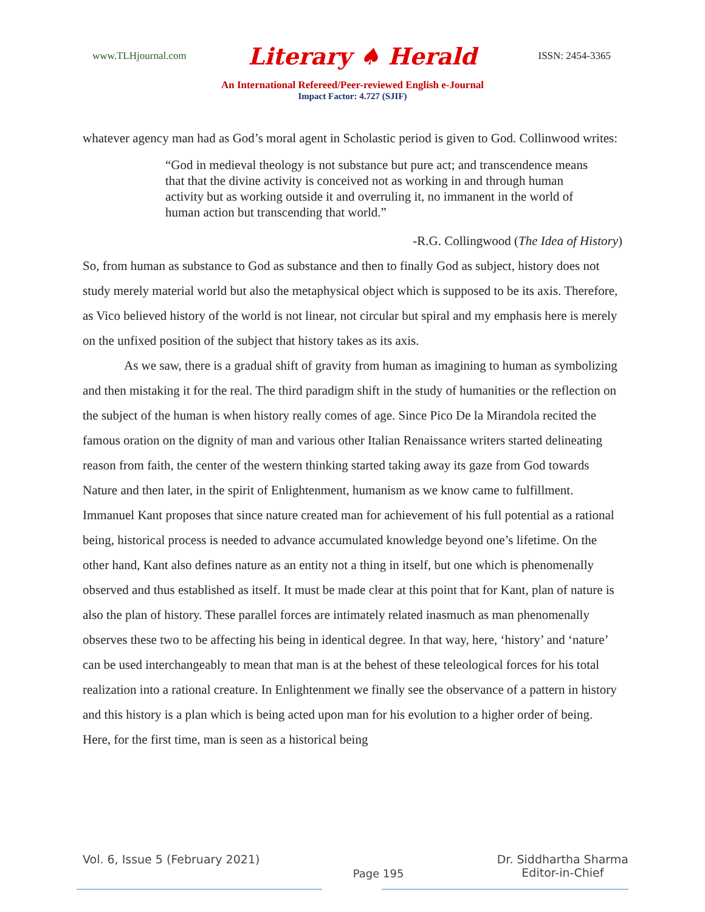www.TLHjournal.com Literary ♠ Herald ISSN: 2454-3365
An International Refereed/Peer-reviewed English e-Journal
Impact Factor: 4.727 (SJIF)
whatever agency man had as God’s moral agent in Scholastic period is given to God. Collinwood writes:
“God in medieval theology is not substance but pure act; and transcendence means that that the divine activity is conceived not as working in and through human activity but as working outside it and overruling it, no immanent in the world of human action but transcending that world.”
-R.G. Collingwood (The Idea of History)
So, from human as substance to God as substance and then to finally God as subject, history does not study merely material world but also the metaphysical object which is supposed to be its axis. Therefore, as Vico believed history of the world is not linear, not circular but spiral and my emphasis here is merely on the unfixed position of the subject that history takes as its axis.
As we saw, there is a gradual shift of gravity from human as imagining to human as symbolizing and then mistaking it for the real. The third paradigm shift in the study of humanities or the reflection on the subject of the human is when history really comes of age. Since Pico De la Mirandola recited the famous oration on the dignity of man and various other Italian Renaissance writers started delineating reason from faith, the center of the western thinking started taking away its gaze from God towards Nature and then later, in the spirit of Enlightenment, humanism as we know came to fulfillment. Immanuel Kant proposes that since nature created man for achievement of his full potential as a rational being, historical process is needed to advance accumulated knowledge beyond one’s lifetime. On the other hand, Kant also defines nature as an entity not a thing in itself, but one which is phenomenally observed and thus established as itself. It must be made clear at this point that for Kant, plan of nature is also the plan of history. These parallel forces are intimately related inasmuch as man phenomenally observes these two to be affecting his being in identical degree. In that way, here, ‘history’ and ‘nature’ can be used interchangeably to mean that man is at the behest of these teleological forces for his total realization into a rational creature. In Enlightenment we finally see the observance of a pattern in history and this history is a plan which is being acted upon man for his evolution to a higher order of being. Here, for the first time, man is seen as a historical being
Vol. 6, Issue 5 (February 2021)
Page 195 Dr. Siddhartha Sharma
Editor-in-Chief